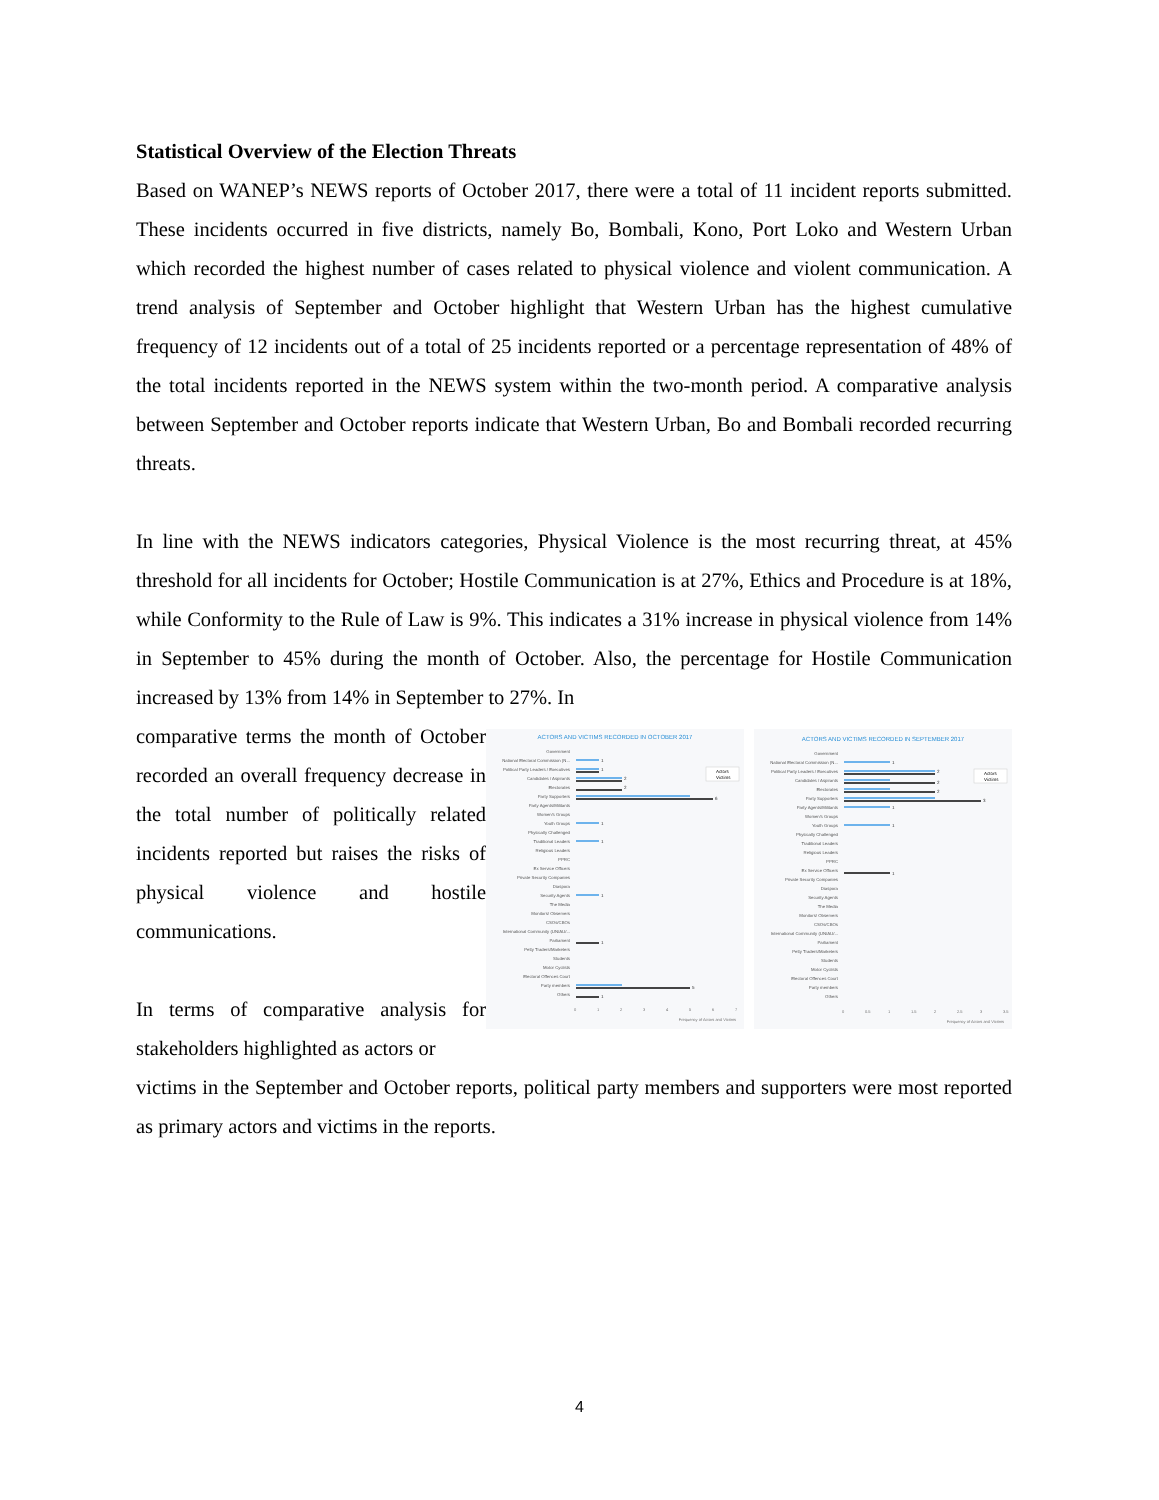Statistical Overview of the Election Threats
Based on WANEP’s NEWS reports of October 2017, there were a total of 11 incident reports submitted. These incidents occurred in five districts, namely Bo, Bombali, Kono, Port Loko and Western Urban which recorded the highest number of cases related to physical violence and violent communication. A trend analysis of September and October highlight that Western Urban has the highest cumulative frequency of 12 incidents out of a total of 25 incidents reported or a percentage representation of 48% of the total incidents reported in the NEWS system within the two-month period. A comparative analysis between September and October reports indicate that Western Urban, Bo and Bombali recorded recurring threats.
In line with the NEWS indicators categories, Physical Violence is the most recurring threat, at 45% threshold for all incidents for October; Hostile Communication is at 27%, Ethics and Procedure is at 18%, while Conformity to the Rule of Law is 9%. This indicates a 31% increase in physical violence from 14% in September to 45% during the month of October. Also, the percentage for Hostile Communication increased by 13% from 14% in September to 27%. In
comparative terms the month of October recorded an overall frequency decrease in the total number of politically related incidents reported but raises the risks of physical violence and hostile communications.
In terms of comparative analysis for stakeholders highlighted as actors or
ACTORS AND VICTIMS RECORDED IN OCTOBER 2017
Government
National Electoral Commission (N...
Political Party Leaders / Executives
Candidates / Aspirants
Electorates
Party Supporters
Party Agents/Militants
Women's Groups
Youth Groups
Physically Challenged
Traditional Leaders
Religious Leaders
PPRC
Ex Service Officers
Private Security Companies
Diaspora
Security Agents
The Media
Monitors/ Observers
CSOs/CBOs
International Community (UN/AU/...
Parliament
Petty Traders/Marketers
Students
Motor Cyclists
Electoral Offences Court
Party members
Others
1
1
2
2
6
1
1
1
1
5
1
Actors
Victims
0
1
2
3
4
5
6
7
Frequency of Actors and Victims
ACTORS AND VICTIMS RECORDED IN SEPTEMBER 2017
Government
National Electoral Commission (N...
Political Party Leaders / Executives
Candidates / Aspirants
Electorates
Party Supporters
Party Agents/Militants
Women's Groups
Youth Groups
Physically Challenged
Traditional Leaders
Religious Leaders
PPRC
Ex Service Officers
Private Security Companies
Diaspora
Security Agents
The Media
Monitors/ Observers
CSOs/CBOs
International Community (UN/AU/...
Parliament
Petty Traders/Marketers
Students
Motor Cyclists
Electoral Offences Court
Party members
Others
1
2
2
2
3
1
1
1
Actors
Victims
0
0.5
1
1.5
2
2.5
3
3.5
Frequency of Actors and Victims
victims in the September and October reports, political party members and supporters were most reported as primary actors and victims in the reports.
4